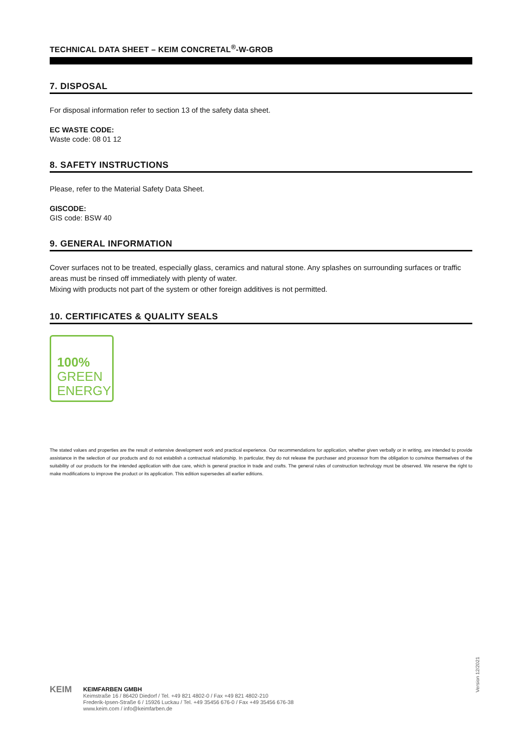TECHNICAL DATA SHEET – KEIM CONCRETAL<sup>®</sup>-W-GROB
7. DISPOSAL
For disposal information refer to section 13 of the safety data sheet.
EC WASTE CODE:
Waste code: 08 01 12
8. SAFETY INSTRUCTIONS
Please, refer to the Material Safety Data Sheet.
GISCODE:
GIS code: BSW 40
9. GENERAL INFORMATION
Cover surfaces not to be treated, especially glass, ceramics and natural stone. Any splashes on surrounding surfaces or traffic areas must be rinsed off immediately with plenty of water.
Mixing with products not part of the system or other foreign additives is not permitted.
10. CERTIFICATES & QUALITY SEALS
100%
GREEN
ENERGY
The stated values and properties are the result of extensive development work and practical experience. Our recommendations for application, whether given verbally or in writing, are intended to provide assistance in the selection of our products and do not establish a contractual relationship. In particular, they do not release the purchaser and processor from the obligation to convince themselves of the suitability of our products for the intended application with due care, which is general practice in trade and crafts. The general rules of construction technology must be observed. We reserve the right to make modifications to improve the product or its application. This edition supersedes all earlier editions.
Version 12/2021
KEIM
KEIMFARBEN GMBH
Keimstraße 16 / 86420 Diedorf / Tel. +49 821 4802-0 / Fax +49 821 4802-210
Frederik-Ipsen-Straße 6 / 15926 Luckau / Tel. +49 35456 676-0 / Fax +49 35456 676-38
www.keim.com / info@keimfarben.de